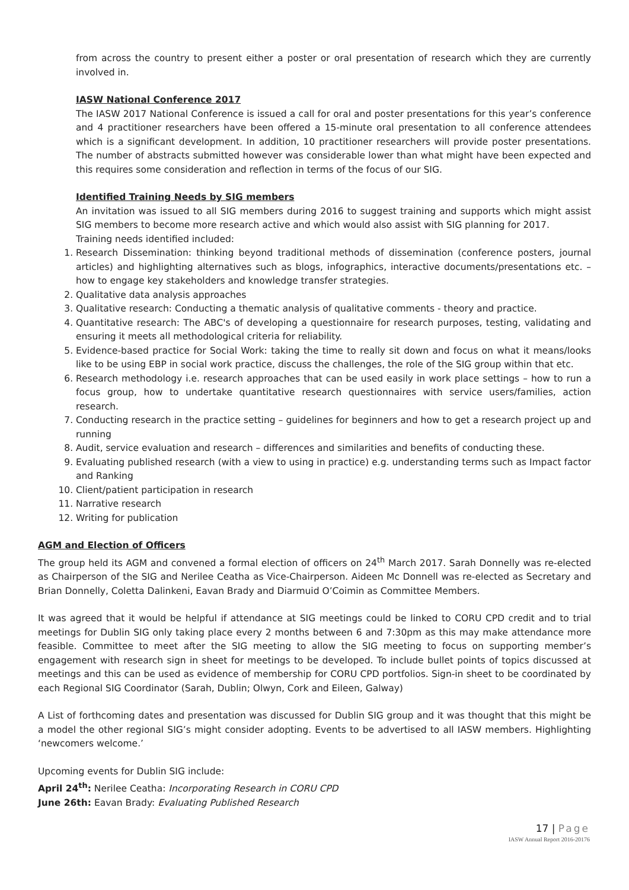from across the country to present either a poster or oral presentation of research which they are currently involved in.
IASW National Conference 2017
The IASW 2017 National Conference is issued a call for oral and poster presentations for this year’s conference and 4 practitioner researchers have been offered a 15-minute oral presentation to all conference attendees which is a significant development. In addition, 10 practitioner researchers will provide poster presentations. The number of abstracts submitted however was considerable lower than what might have been expected and this requires some consideration and reflection in terms of the focus of our SIG.
Identified Training Needs by SIG members
An invitation was issued to all SIG members during 2016 to suggest training and supports which might assist SIG members to become more research active and which would also assist with SIG planning for 2017.
Training needs identified included:
1. Research Dissemination: thinking beyond traditional methods of dissemination (conference posters, journal articles) and highlighting alternatives such as blogs, infographics, interactive documents/presentations etc. – how to engage key stakeholders and knowledge transfer strategies.
2. Qualitative data analysis approaches
3. Qualitative research: Conducting a thematic analysis of qualitative comments - theory and practice.
4. Quantitative research: The ABC's of developing a questionnaire for research purposes, testing, validating and ensuring it meets all methodological criteria for reliability.
5. Evidence-based practice for Social Work: taking the time to really sit down and focus on what it means/looks like to be using EBP in social work practice, discuss the challenges, the role of the SIG group within that etc.
6. Research methodology i.e. research approaches that can be used easily in work place settings – how to run a focus group, how to undertake quantitative research questionnaires with service users/families, action research.
7. Conducting research in the practice setting – guidelines for beginners and how to get a research project up and running
8. Audit, service evaluation and research – differences and similarities and benefits of conducting these.
9. Evaluating published research (with a view to using in practice) e.g. understanding terms such as Impact factor and Ranking
10. Client/patient participation in research
11. Narrative research
12. Writing for publication
AGM and Election of Officers
The group held its AGM and convened a formal election of officers on 24<sup>th</sup> March 2017. Sarah Donnelly was re-elected as Chairperson of the SIG and Nerilee Ceatha as Vice-Chairperson. Aideen Mc Donnell was re-elected as Secretary and Brian Donnelly, Coletta Dalinkeni, Eavan Brady and Diarmuid O’Coimin as Committee Members.
It was agreed that it would be helpful if attendance at SIG meetings could be linked to CORU CPD credit and to trial meetings for Dublin SIG only taking place every 2 months between 6 and 7:30pm as this may make attendance more feasible. Committee to meet after the SIG meeting to allow the SIG meeting to focus on supporting member’s engagement with research sign in sheet for meetings to be developed. To include bullet points of topics discussed at meetings and this can be used as evidence of membership for CORU CPD portfolios. Sign-in sheet to be coordinated by each Regional SIG Coordinator (Sarah, Dublin; Olwyn, Cork and Eileen, Galway)
A List of forthcoming dates and presentation was discussed for Dublin SIG group and it was thought that this might be a model the other regional SIG’s might consider adopting. Events to be advertised to all IASW members. Highlighting ‘newcomers welcome.’
Upcoming events for Dublin SIG include:
April 24<sup>th</sup>: Nerilee Ceatha: Incorporating Research in CORU CPD
June 26th: Eavan Brady: Evaluating Published Research
17 | Page
IASW Annual Report 2016-20176